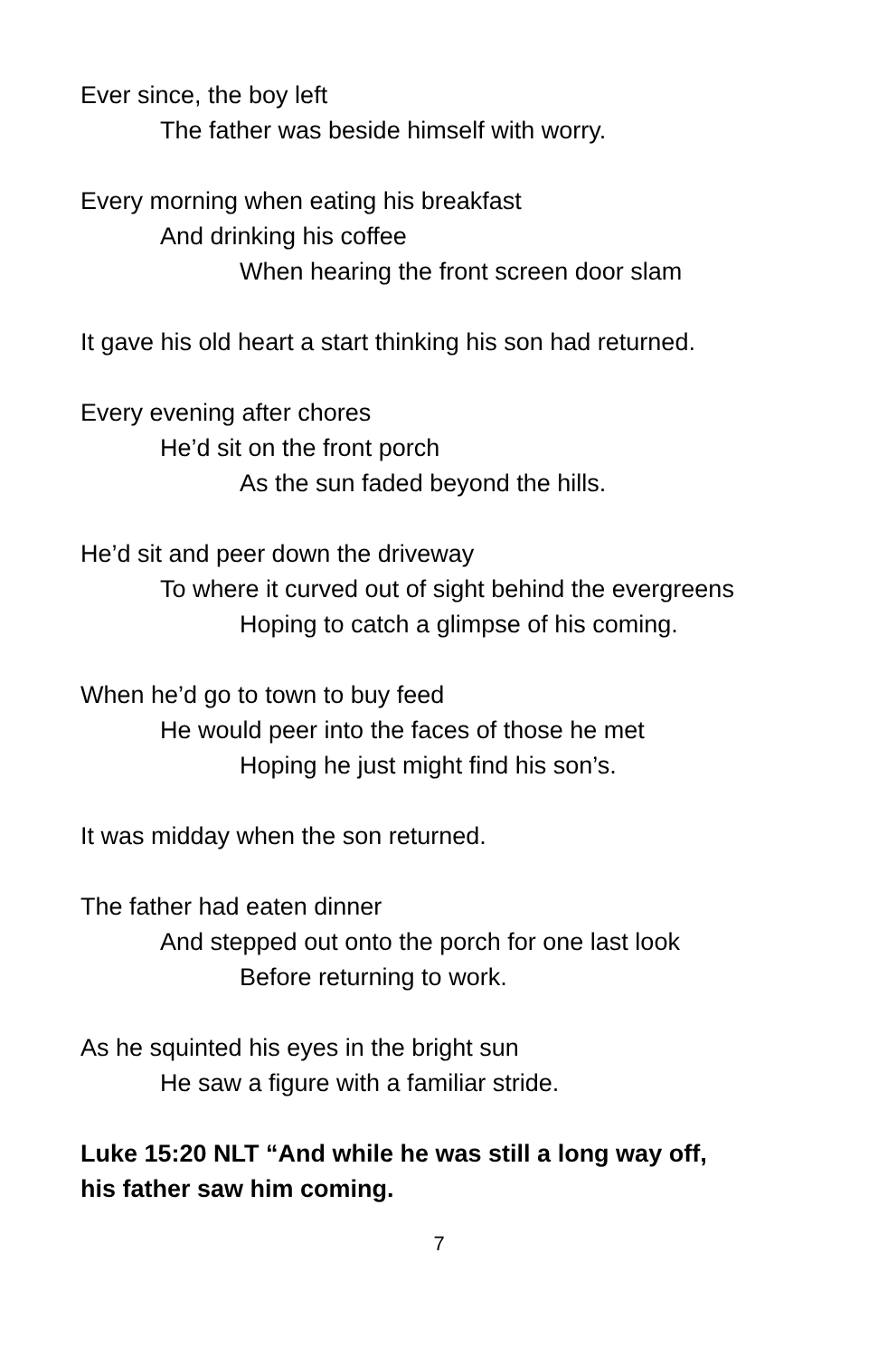Ever since, the boy left
The father was beside himself with worry.
Every morning when eating his breakfast
And drinking his coffee
When hearing the front screen door slam
It gave his old heart a start thinking his son had returned.
Every evening after chores
He’d sit on the front porch
As the sun faded beyond the hills.
He’d sit and peer down the driveway
To where it curved out of sight behind the evergreens
Hoping to catch a glimpse of his coming.
When he’d go to town to buy feed
He would peer into the faces of those he met
Hoping he just might find his son’s.
It was midday when the son returned.
The father had eaten dinner
And stepped out onto the porch for one last look
Before returning to work.
As he squinted his eyes in the bright sun
He saw a figure with a familiar stride.
Luke 15:20 NLT “And while he was still a long way off,
his father saw him coming.
7